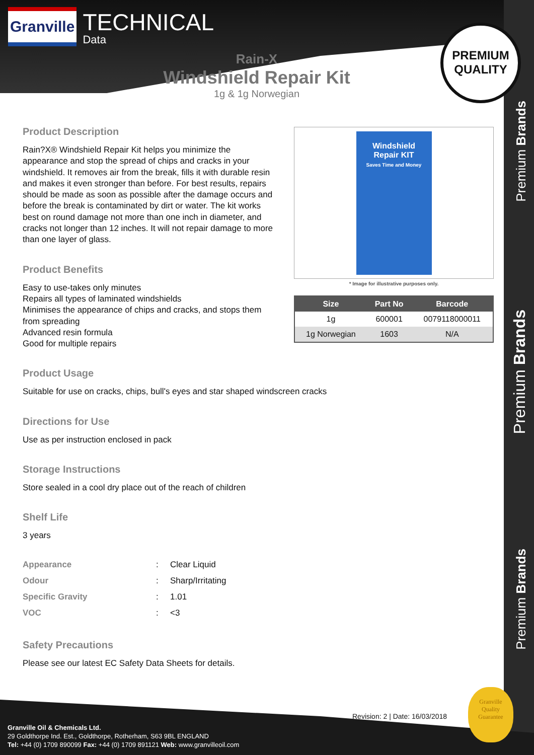Granville
TECHNICAL
Data
Rain-X
Windshield Repair Kit
1g & 1g Norwegian
PREMIUM
QUALITY
Premium Brands
Premium Brands
Premium Brands
Windshield
Repair KIT
Saves Time and Money
* Image for illustrative purposes only.
| Size | Part No | Barcode |
| --- | --- | --- |
| 1g | 600001 | 0079118000011 |
| 1g Norwegian | 1603 | N/A |
Product Description
Rain?X® Windshield Repair Kit helps you minimize the appearance and stop the spread of chips and cracks in your windshield. It removes air from the break, fills it with durable resin and makes it even stronger than before. For best results, repairs should be made as soon as possible after the damage occurs and before the break is contaminated by dirt or water. The kit works best on round damage not more than one inch in diameter, and cracks not longer than 12 inches. It will not repair damage to more than one layer of glass.
Product Benefits
Easy to use-takes only minutes
Repairs all types of laminated windshields
Minimises the appearance of chips and cracks, and stops them from spreading
Advanced resin formula
Good for multiple repairs
Product Usage
Suitable for use on cracks, chips, bull's eyes and star shaped windscreen cracks
Directions for Use
Use as per instruction enclosed in pack
Storage Instructions
Store sealed in a cool dry place out of the reach of children
Shelf Life
3 years
| Appearance | : | Clear Liquid |
| Odour | : | Sharp/Irritating |
| Specific Gravity | : | 1.01 |
| VOC | : | <3 |
Safety Precautions
Please see our latest EC Safety Data Sheets for details.
Revision: 2 | Date: 16/03/2018
Granville
Quality
Guarantee
Granville Oil & Chemicals Ltd.
29 Goldthorpe Ind. Est., Goldthorpe, Rotherham, S63 9BL ENGLAND
Tel: +44 (0) 1709 890099 Fax: +44 (0) 1709 891121 Web: www.granvilleoil.com